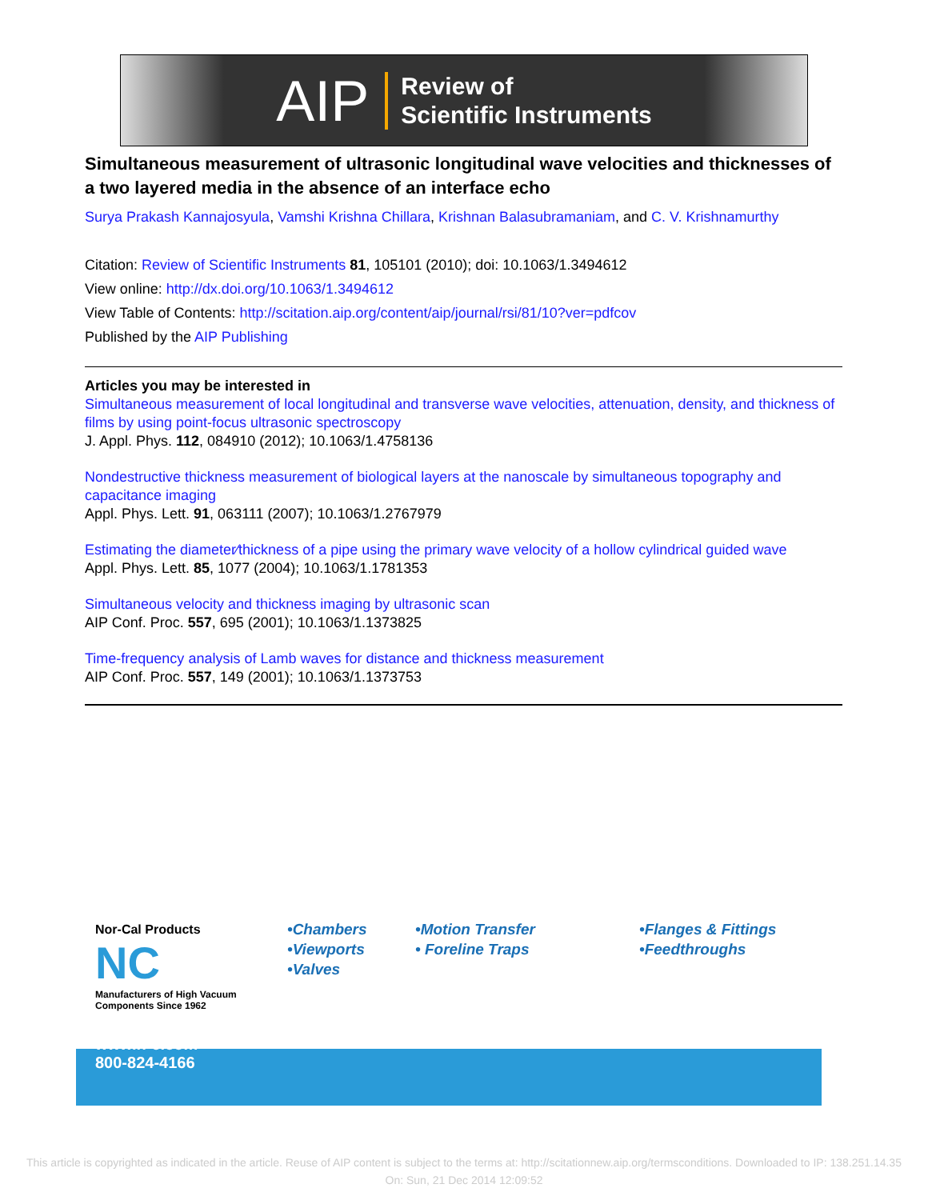AIP Review of
Scientific Instruments
Simultaneous measurement of ultrasonic longitudinal wave velocities and thicknesses of a two layered media in the absence of an interface echo
Surya Prakash Kannajosyula, Vamshi Krishna Chillara, Krishnan Balasubramaniam, and C. V. Krishnamurthy
Citation: Review of Scientific Instruments 81, 105101 (2010); doi: 10.1063/1.3494612
View online: http://dx.doi.org/10.1063/1.3494612
View Table of Contents: http://scitation.aip.org/content/aip/journal/rsi/81/10?ver=pdfcov
Published by the AIP Publishing
Articles you may be interested in
Simultaneous measurement of local longitudinal and transverse wave velocities, attenuation, density, and thickness of films by using point-focus ultrasonic spectroscopy
J. Appl. Phys. 112, 084910 (2012); 10.1063/1.4758136
Nondestructive thickness measurement of biological layers at the nanoscale by simultaneous topography and capacitance imaging
Appl. Phys. Lett. 91, 063111 (2007); 10.1063/1.2767979
Estimating the diameter∕thickness of a pipe using the primary wave velocity of a hollow cylindrical guided wave
Appl. Phys. Lett. 85, 1077 (2004); 10.1063/1.1781353
Simultaneous velocity and thickness imaging by ultrasonic scan
AIP Conf. Proc. 557, 695 (2001); 10.1063/1.1373825
Time-frequency analysis of Lamb waves for distance and thickness measurement
AIP Conf. Proc. 557, 149 (2001); 10.1063/1.1373753
Nor-Cal Products
NC
Manufacturers of High Vacuum Components Since 1962
www.n-c.com
800-824-4166
•Chambers
•Viewports
•Valves
•Motion Transfer
• Foreline Traps
•Flanges & Fittings
•Feedthroughs
This article is copyrighted as indicated in the article. Reuse of AIP content is subject to the terms at: http://scitationnew.aip.org/termsconditions. Downloaded to IP: 138.251.14.35 On: Sun, 21 Dec 2014 12:09:52